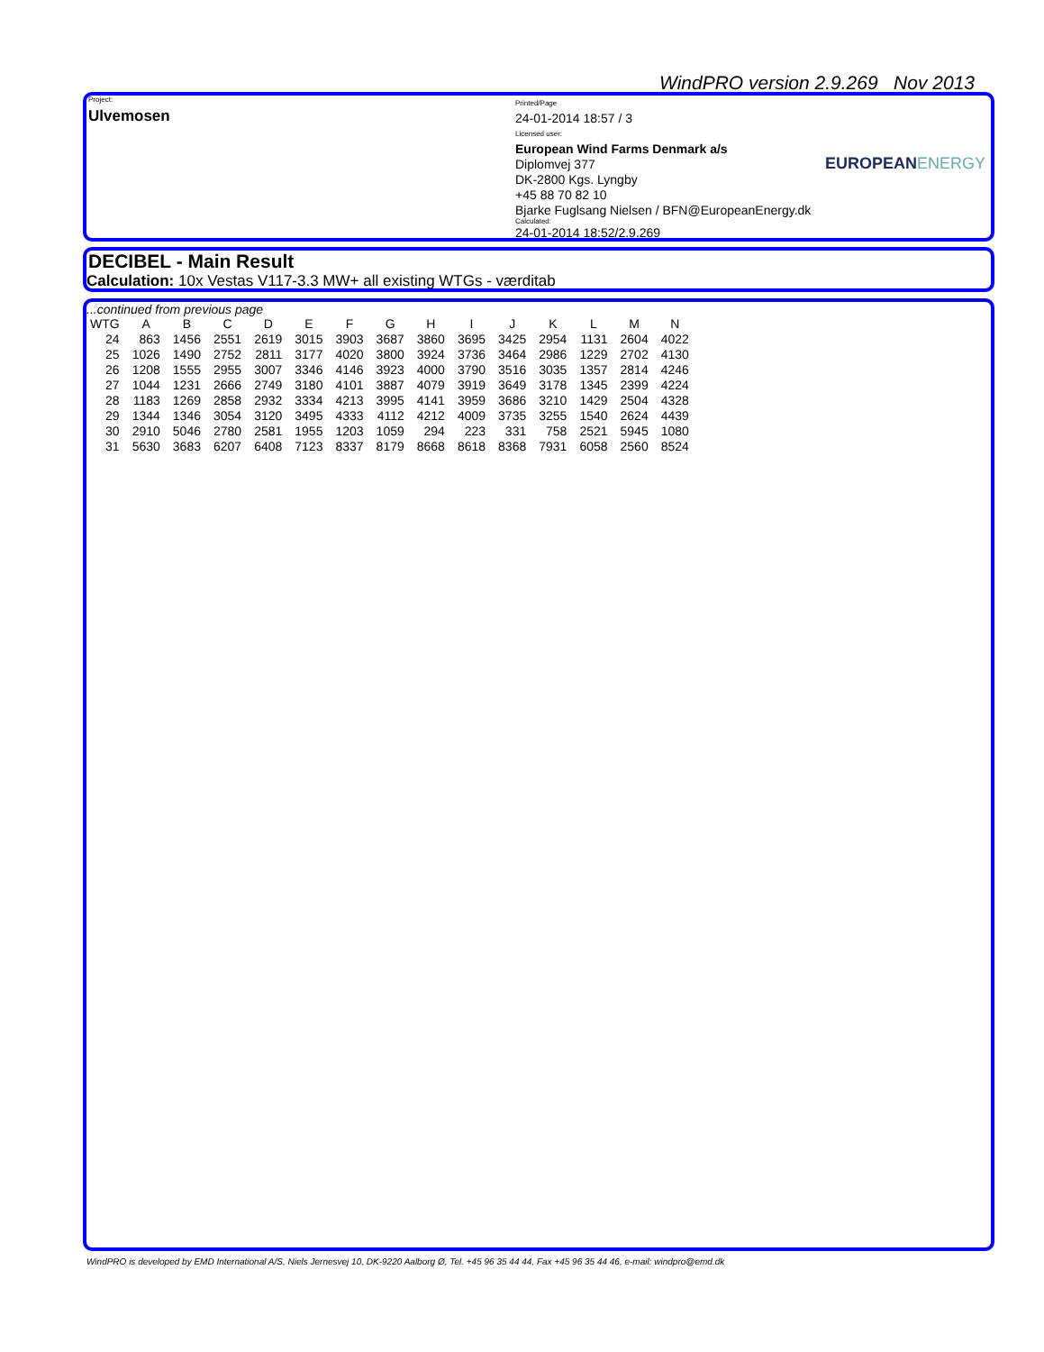WindPRO version 2.9.269 Nov 2013
Project:
Ulvemosen
Printed/Page
24-01-2014 18:57 / 3
Licensed user:
European Wind Farms Denmark a/s
Diplomvej 377
DK-2800 Kgs. Lyngby
+45 88 70 82 10
Bjarke Fuglsang Nielsen / BFN@EuropeanEnergy.dk
Calculated:
24-01-2014 18:52/2.9.269
EUROPEANENERGY
DECIBEL - Main Result
Calculation: 10x Vestas V117-3.3 MW+ all existing WTGs - værditab
...continued from previous page
| WTG | A | B | C | D | E | F | G | H | I | J | K | L | M | N |
| --- | --- | --- | --- | --- | --- | --- | --- | --- | --- | --- | --- | --- | --- | --- |
| 24 | 863 | 1456 | 2551 | 2619 | 3015 | 3903 | 3687 | 3860 | 3695 | 3425 | 2954 | 1131 | 2604 | 4022 |
| 25 | 1026 | 1490 | 2752 | 2811 | 3177 | 4020 | 3800 | 3924 | 3736 | 3464 | 2986 | 1229 | 2702 | 4130 |
| 26 | 1208 | 1555 | 2955 | 3007 | 3346 | 4146 | 3923 | 4000 | 3790 | 3516 | 3035 | 1357 | 2814 | 4246 |
| 27 | 1044 | 1231 | 2666 | 2749 | 3180 | 4101 | 3887 | 4079 | 3919 | 3649 | 3178 | 1345 | 2399 | 4224 |
| 28 | 1183 | 1269 | 2858 | 2932 | 3334 | 4213 | 3995 | 4141 | 3959 | 3686 | 3210 | 1429 | 2504 | 4328 |
| 29 | 1344 | 1346 | 3054 | 3120 | 3495 | 4333 | 4112 | 4212 | 4009 | 3735 | 3255 | 1540 | 2624 | 4439 |
| 30 | 2910 | 5046 | 2780 | 2581 | 1955 | 1203 | 1059 | 294 | 223 | 331 | 758 | 2521 | 5945 | 1080 |
| 31 | 5630 | 3683 | 6207 | 6408 | 7123 | 8337 | 8179 | 8668 | 8618 | 8368 | 7931 | 6058 | 2560 | 8524 |
WindPRO is developed by EMD International A/S, Niels Jernesvej 10, DK-9220 Aalborg Ø, Tel. +45 96 35 44 44, Fax +45 96 35 44 46, e-mail: windpro@emd.dk